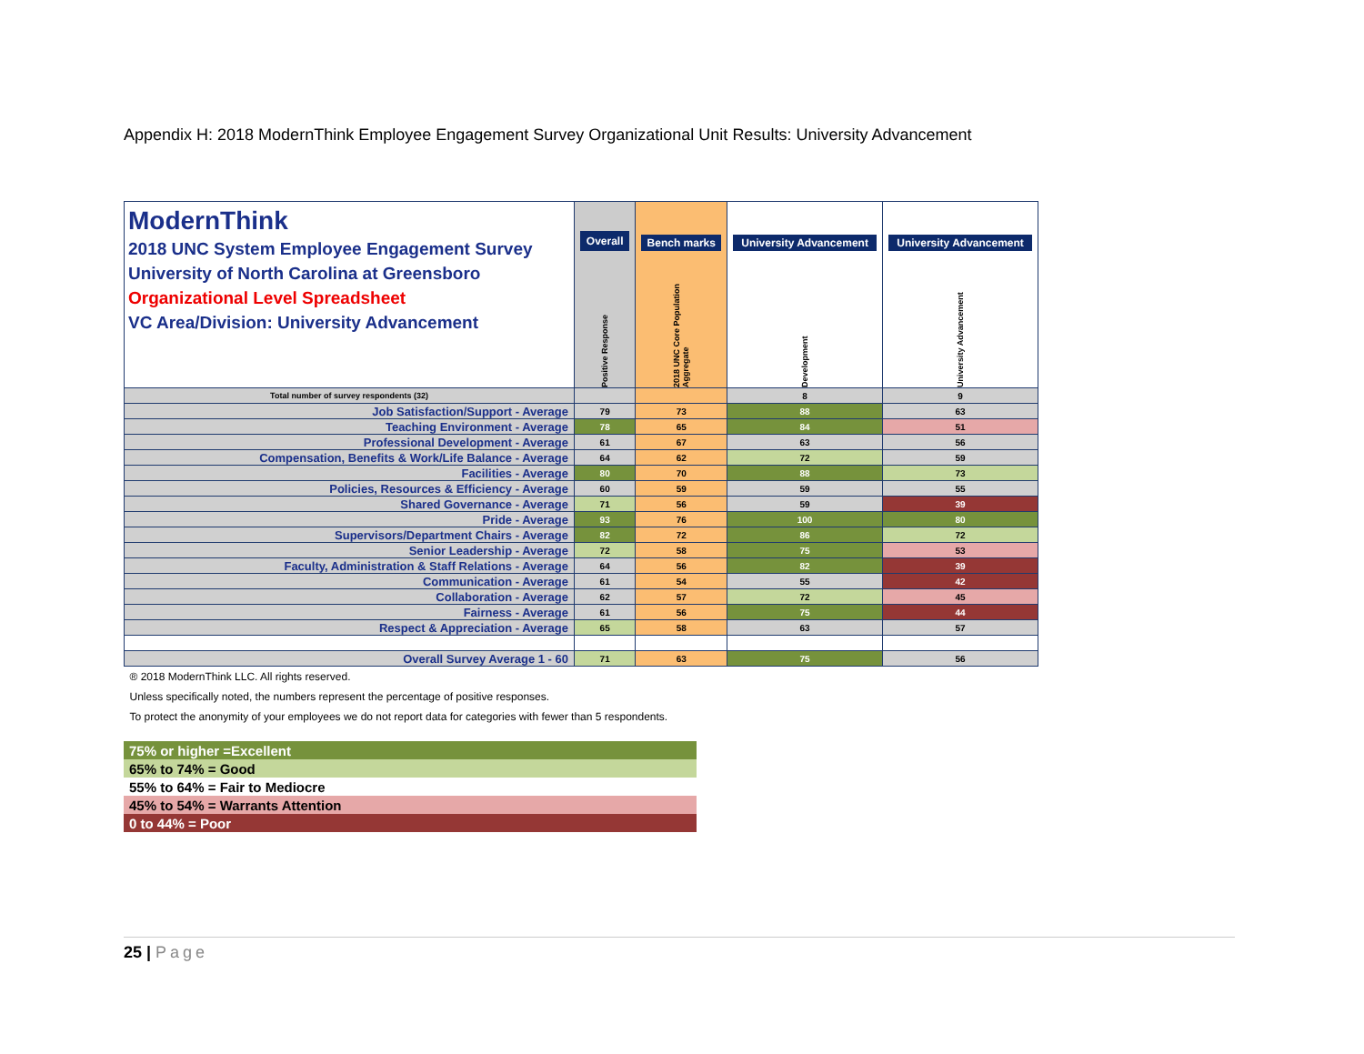Appendix H: 2018 ModernThink Employee Engagement Survey Organizational Unit Results: University Advancement
| ModernThink 2018 UNC System Employee Engagement Survey University of North Carolina at Greensboro Organizational Level Spreadsheet VC Area/Division: University Advancement | Overall Positive Response | Bench marks 2018 UNC Core Population Aggregate | University Advancement Development | University Advancement University Advancement |
| Total number of survey respondents (32) | | | 8 | 9 |
| Job Satisfaction/Support - Average | 79 | 73 | 88 | 63 |
| Teaching Environment - Average | 78 | 65 | 84 | 51 |
| Professional Development - Average | 61 | 67 | 63 | 56 |
| Compensation, Benefits & Work/Life Balance - Average | 64 | 62 | 72 | 59 |
| Facilities - Average | 80 | 70 | 88 | 73 |
| Policies, Resources & Efficiency - Average | 60 | 59 | 59 | 55 |
| Shared Governance - Average | 71 | 56 | 59 | 39 |
| Pride - Average | 93 | 76 | 100 | 80 |
| Supervisors/Department Chairs - Average | 82 | 72 | 86 | 72 |
| Senior Leadership - Average | 72 | 58 | 75 | 53 |
| Faculty, Administration & Staff Relations - Average | 64 | 56 | 82 | 39 |
| Communication - Average | 61 | 54 | 55 | 42 |
| Collaboration - Average | 62 | 57 | 72 | 45 |
| Fairness - Average | 61 | 56 | 75 | 44 |
| Respect & Appreciation - Average | 65 | 58 | 63 | 57 |
| Overall Survey Average 1 - 60 | 71 | 63 | 75 | 56 |
| ® 2018 ModernThink LLC. All rights reserved. | | | | |
| Unless specifically noted, the numbers represent the percentage of positive responses. | | | | |
| To protect the anonymity of your employees we do not report data for categories with fewer than 5 respondents. | | | | |
| 75% or higher =Excellent |
| 65% to 74% = Good |
| 55% to 64% = Fair to Mediocre |
| 45% to 54% = Warrants Attention |
| 0 to 44% = Poor |
25 | Page